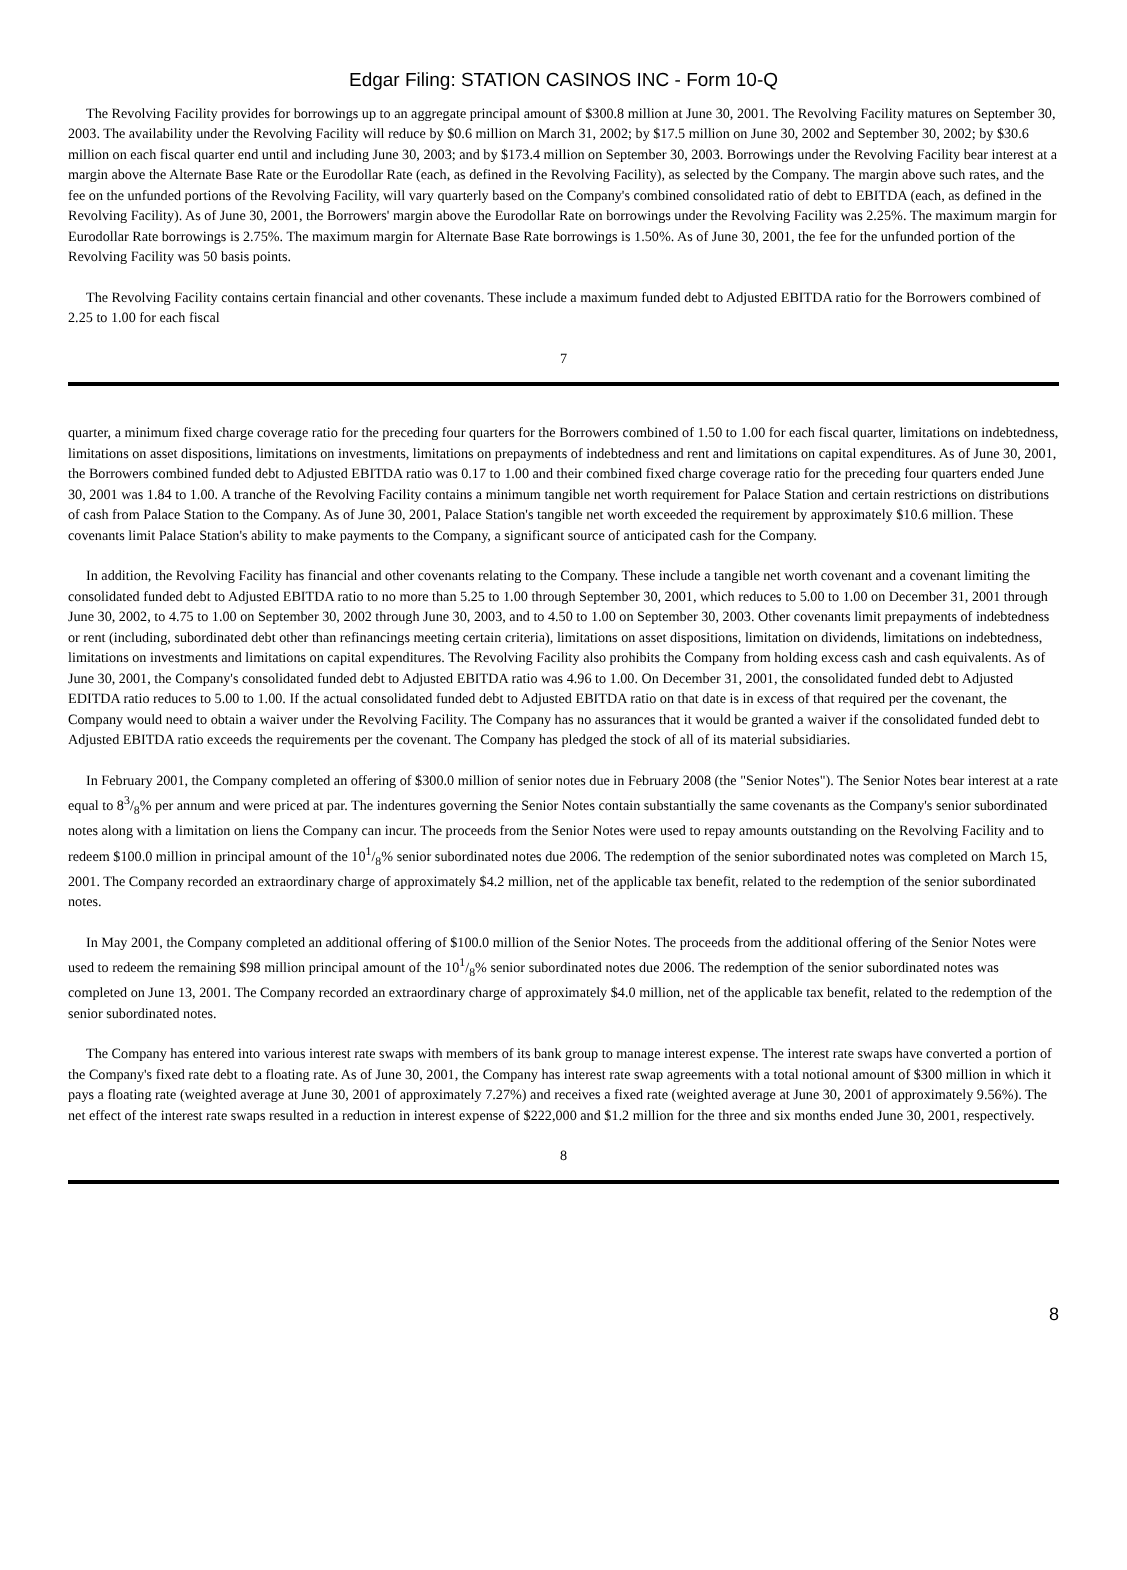Edgar Filing: STATION CASINOS INC - Form 10-Q
The Revolving Facility provides for borrowings up to an aggregate principal amount of $300.8 million at June 30, 2001. The Revolving Facility matures on September 30, 2003. The availability under the Revolving Facility will reduce by $0.6 million on March 31, 2002; by $17.5 million on June 30, 2002 and September 30, 2002; by $30.6 million on each fiscal quarter end until and including June 30, 2003; and by $173.4 million on September 30, 2003. Borrowings under the Revolving Facility bear interest at a margin above the Alternate Base Rate or the Eurodollar Rate (each, as defined in the Revolving Facility), as selected by the Company. The margin above such rates, and the fee on the unfunded portions of the Revolving Facility, will vary quarterly based on the Company's combined consolidated ratio of debt to EBITDA (each, as defined in the Revolving Facility). As of June 30, 2001, the Borrowers' margin above the Eurodollar Rate on borrowings under the Revolving Facility was 2.25%. The maximum margin for Eurodollar Rate borrowings is 2.75%. The maximum margin for Alternate Base Rate borrowings is 1.50%. As of June 30, 2001, the fee for the unfunded portion of the Revolving Facility was 50 basis points.
The Revolving Facility contains certain financial and other covenants. These include a maximum funded debt to Adjusted EBITDA ratio for the Borrowers combined of 2.25 to 1.00 for each fiscal
7
quarter, a minimum fixed charge coverage ratio for the preceding four quarters for the Borrowers combined of 1.50 to 1.00 for each fiscal quarter, limitations on indebtedness, limitations on asset dispositions, limitations on investments, limitations on prepayments of indebtedness and rent and limitations on capital expenditures. As of June 30, 2001, the Borrowers combined funded debt to Adjusted EBITDA ratio was 0.17 to 1.00 and their combined fixed charge coverage ratio for the preceding four quarters ended June 30, 2001 was 1.84 to 1.00. A tranche of the Revolving Facility contains a minimum tangible net worth requirement for Palace Station and certain restrictions on distributions of cash from Palace Station to the Company. As of June 30, 2001, Palace Station's tangible net worth exceeded the requirement by approximately $10.6 million. These covenants limit Palace Station's ability to make payments to the Company, a significant source of anticipated cash for the Company.
In addition, the Revolving Facility has financial and other covenants relating to the Company. These include a tangible net worth covenant and a covenant limiting the consolidated funded debt to Adjusted EBITDA ratio to no more than 5.25 to 1.00 through September 30, 2001, which reduces to 5.00 to 1.00 on December 31, 2001 through June 30, 2002, to 4.75 to 1.00 on September 30, 2002 through June 30, 2003, and to 4.50 to 1.00 on September 30, 2003. Other covenants limit prepayments of indebtedness or rent (including, subordinated debt other than refinancings meeting certain criteria), limitations on asset dispositions, limitation on dividends, limitations on indebtedness, limitations on investments and limitations on capital expenditures. The Revolving Facility also prohibits the Company from holding excess cash and cash equivalents. As of June 30, 2001, the Company's consolidated funded debt to Adjusted EBITDA ratio was 4.96 to 1.00. On December 31, 2001, the consolidated funded debt to Adjusted EDITDA ratio reduces to 5.00 to 1.00. If the actual consolidated funded debt to Adjusted EBITDA ratio on that date is in excess of that required per the covenant, the Company would need to obtain a waiver under the Revolving Facility. The Company has no assurances that it would be granted a waiver if the consolidated funded debt to Adjusted EBITDA ratio exceeds the requirements per the covenant. The Company has pledged the stock of all of its material subsidiaries.
In February 2001, the Company completed an offering of $300.0 million of senior notes due in February 2008 (the "Senior Notes"). The Senior Notes bear interest at a rate equal to 83/8% per annum and were priced at par. The indentures governing the Senior Notes contain substantially the same covenants as the Company's senior subordinated notes along with a limitation on liens the Company can incur. The proceeds from the Senior Notes were used to repay amounts outstanding on the Revolving Facility and to redeem $100.0 million in principal amount of the 101/8% senior subordinated notes due 2006. The redemption of the senior subordinated notes was completed on March 15, 2001. The Company recorded an extraordinary charge of approximately $4.2 million, net of the applicable tax benefit, related to the redemption of the senior subordinated notes.
In May 2001, the Company completed an additional offering of $100.0 million of the Senior Notes. The proceeds from the additional offering of the Senior Notes were used to redeem the remaining $98 million principal amount of the 101/8% senior subordinated notes due 2006. The redemption of the senior subordinated notes was completed on June 13, 2001. The Company recorded an extraordinary charge of approximately $4.0 million, net of the applicable tax benefit, related to the redemption of the senior subordinated notes.
The Company has entered into various interest rate swaps with members of its bank group to manage interest expense. The interest rate swaps have converted a portion of the Company's fixed rate debt to a floating rate. As of June 30, 2001, the Company has interest rate swap agreements with a total notional amount of $300 million in which it pays a floating rate (weighted average at June 30, 2001 of approximately 7.27%) and receives a fixed rate (weighted average at June 30, 2001 of approximately 9.56%). The net effect of the interest rate swaps resulted in a reduction in interest expense of $222,000 and $1.2 million for the three and six months ended June 30, 2001, respectively.
8
8